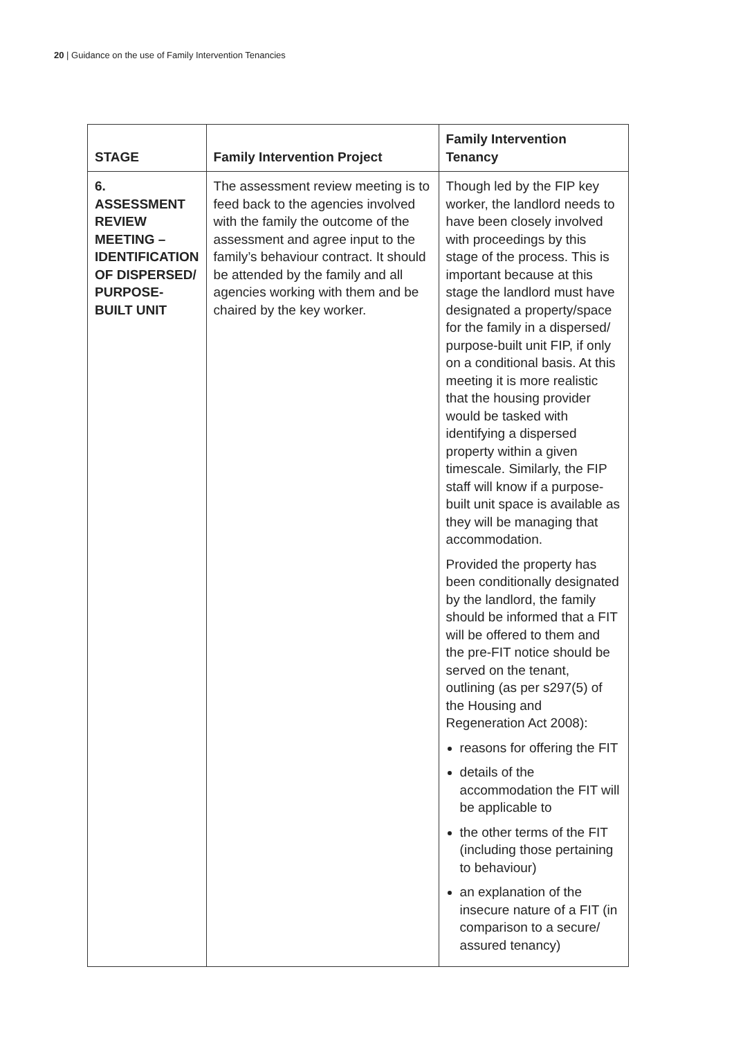20 | Guidance on the use of Family Intervention Tenancies
| STAGE | Family Intervention Project | Family Intervention Tenancy |
| --- | --- | --- |
| 6. ASSESSMENT REVIEW MEETING – IDENTIFICATION OF DISPERSED/ PURPOSE-BUILT UNIT | The assessment review meeting is to feed back to the agencies involved with the family the outcome of the assessment and agree input to the family’s behaviour contract. It should be attended by the family and all agencies working with them and be chaired by the key worker. | Though led by the FIP key worker, the landlord needs to have been closely involved with proceedings by this stage of the process. This is important because at this stage the landlord must have designated a property/space for the family in a dispersed/ purpose-built unit FIP, if only on a conditional basis. At this meeting it is more realistic that the housing provider would be tasked with identifying a dispersed property within a given timescale. Similarly, the FIP staff will know if a purpose-built unit space is available as they will be managing that accommodation. Provided the property has been conditionally designated by the landlord, the family should be informed that a FIT will be offered to them and the pre-FIT notice should be served on the tenant, outlining (as per s297(5) of the Housing and Regeneration Act 2008): reasons for offering the FIT details of the accommodation the FIT will be applicable to the other terms of the FIT (including those pertaining to behaviour) an explanation of the insecure nature of a FIT (in comparison to a secure/ assured tenancy) |